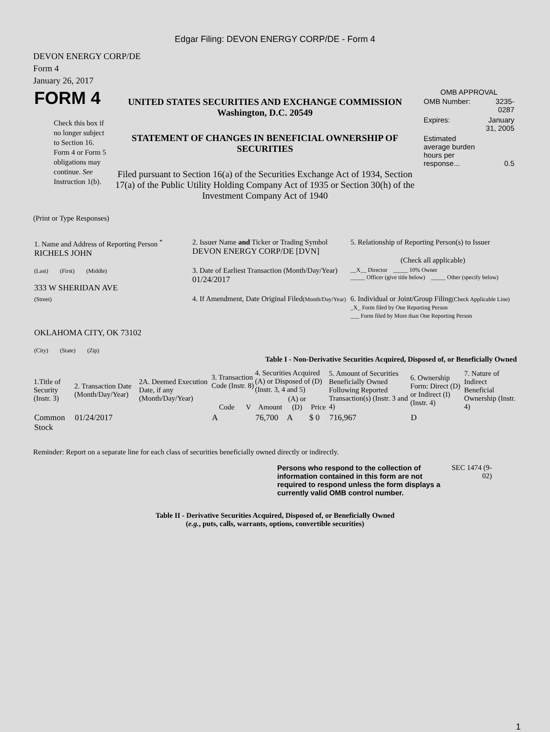Edgar Filing: DEVON ENERGY CORP/DE - Form 4
DEVON ENERGY CORP/DE
Form 4
January 26, 2017
| FORM 4 Check this box if no longer subject to Section 16. Form 4 or Form 5 obligations may continue. See Instruction 1(b). | UNITED STATES SECURITIES AND EXCHANGE COMMISSION Washington, D.C. 20549 STATEMENT OF CHANGES IN BENEFICIAL OWNERSHIP OF SECURITIES Filed pursuant to Section 16(a) of the Securities Exchange Act of 1934, Section 17(a) of the Public Utility Holding Company Act of 1935 or Section 30(h) of the Investment Company Act of 1940 | OMB APPROVAL / OMB Number: / 3235-0287 / / Expires: / January 31, 2005 / / Estimated average burden hours per response... / 0.5 / |
(Print or Type Responses)
| 1. Name and Address of Reporting Person <sup>*</sup> RICHELS JOHN | 2. Issuer Name and Ticker or Trading Symbol DEVON ENERGY CORP/DE [DVN] | 5. Relationship of Reporting Person(s) to Issuer (Check all applicable) |
| (Last) (First) (Middle) 333 W SHERIDAN AVE | 3. Date of Earliest Transaction (Month/Day/Year) 01/24/2017 | __X__ Director _____ 10% Owner _____ Officer (give title below) _____ Other (specify below) |
| (Street) OKLAHOMA CITY, OK 73102 (City) (State) (Zip) | 4. If Amendment, Date Original Filed (Month/Day/Year) | 6. Individual or Joint/Group Filing (Check Applicable Line) _X_ Form filed by One Reporting Person ___ Form filed by More than One Reporting Person |
Table I - Non-Derivative Securities Acquired, Disposed of, or Beneficially Owned
| 1.Title of Security (Instr. 3) | 2. Transaction Date (Month/Day/Year) | 2A. Deemed Execution Date, if any (Month/Day/Year) | 3. Transaction Code (Instr. 8) | | 4. Securities Acquired (A) or Disposed of (D) (Instr. 3, 4 and 5) | | | 5. Amount of Securities Beneficially Owned Following Reported Transaction(s) (Instr. 3 and 4) | 6. Ownership Form: Direct (D) or Indirect (I) (Instr. 4) | 7. Nature of Indirect Beneficial Ownership (Instr. 4) |
| --- | --- | --- | --- | --- | --- | --- | --- | --- | --- | --- |
| | | | Code | V | Amount | (A) or (D) | Price | | | |
| Common Stock | 01/24/2017 | | A | | 76,700 | A | $ 0 | 716,967 | D | |
Reminder: Report on a separate line for each class of securities beneficially owned directly or indirectly.
Persons who respond to the collection of information contained in this form are not required to respond unless the form displays a currently valid OMB control number.
SEC 1474 (9-02)
Table II - Derivative Securities Acquired, Disposed of, or Beneficially Owned
(e.g., puts, calls, warrants, options, convertible securities)
1